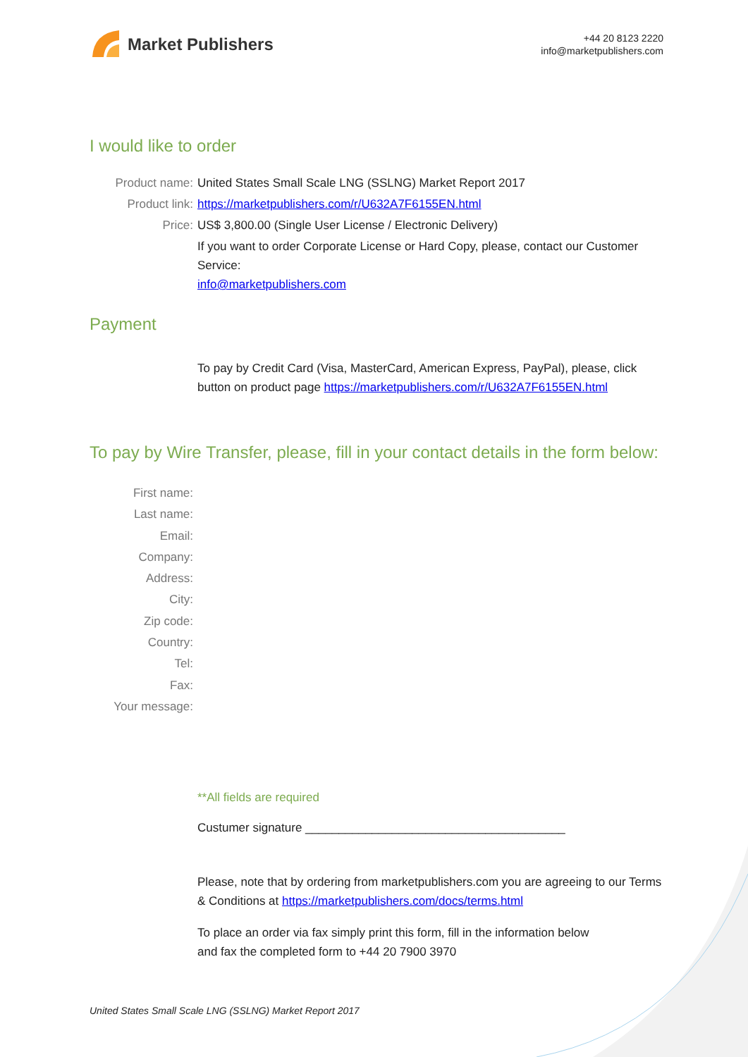Market Publishers
+44 20 8123 2220
info@marketpublishers.com
I would like to order
Product name: United States Small Scale LNG (SSLNG) Market Report 2017
Product link: https://marketpublishers.com/r/U632A7F6155EN.html
Price: US$ 3,800.00 (Single User License / Electronic Delivery)
If you want to order Corporate License or Hard Copy, please, contact our Customer Service:
info@marketpublishers.com
Payment
To pay by Credit Card (Visa, MasterCard, American Express, PayPal), please, click button on product page https://marketpublishers.com/r/U632A7F6155EN.html
To pay by Wire Transfer, please, fill in your contact details in the form below:
First name:
Last name:
Email:
Company:
Address:
City:
Zip code:
Country:
Tel:
Fax:
Your message:
**All fields are required
Custumer signature _______________________________________
Please, note that by ordering from marketpublishers.com you are agreeing to our Terms & Conditions at https://marketpublishers.com/docs/terms.html
To place an order via fax simply print this form, fill in the information below
and fax the completed form to +44 20 7900 3970
United States Small Scale LNG (SSLNG) Market Report 2017